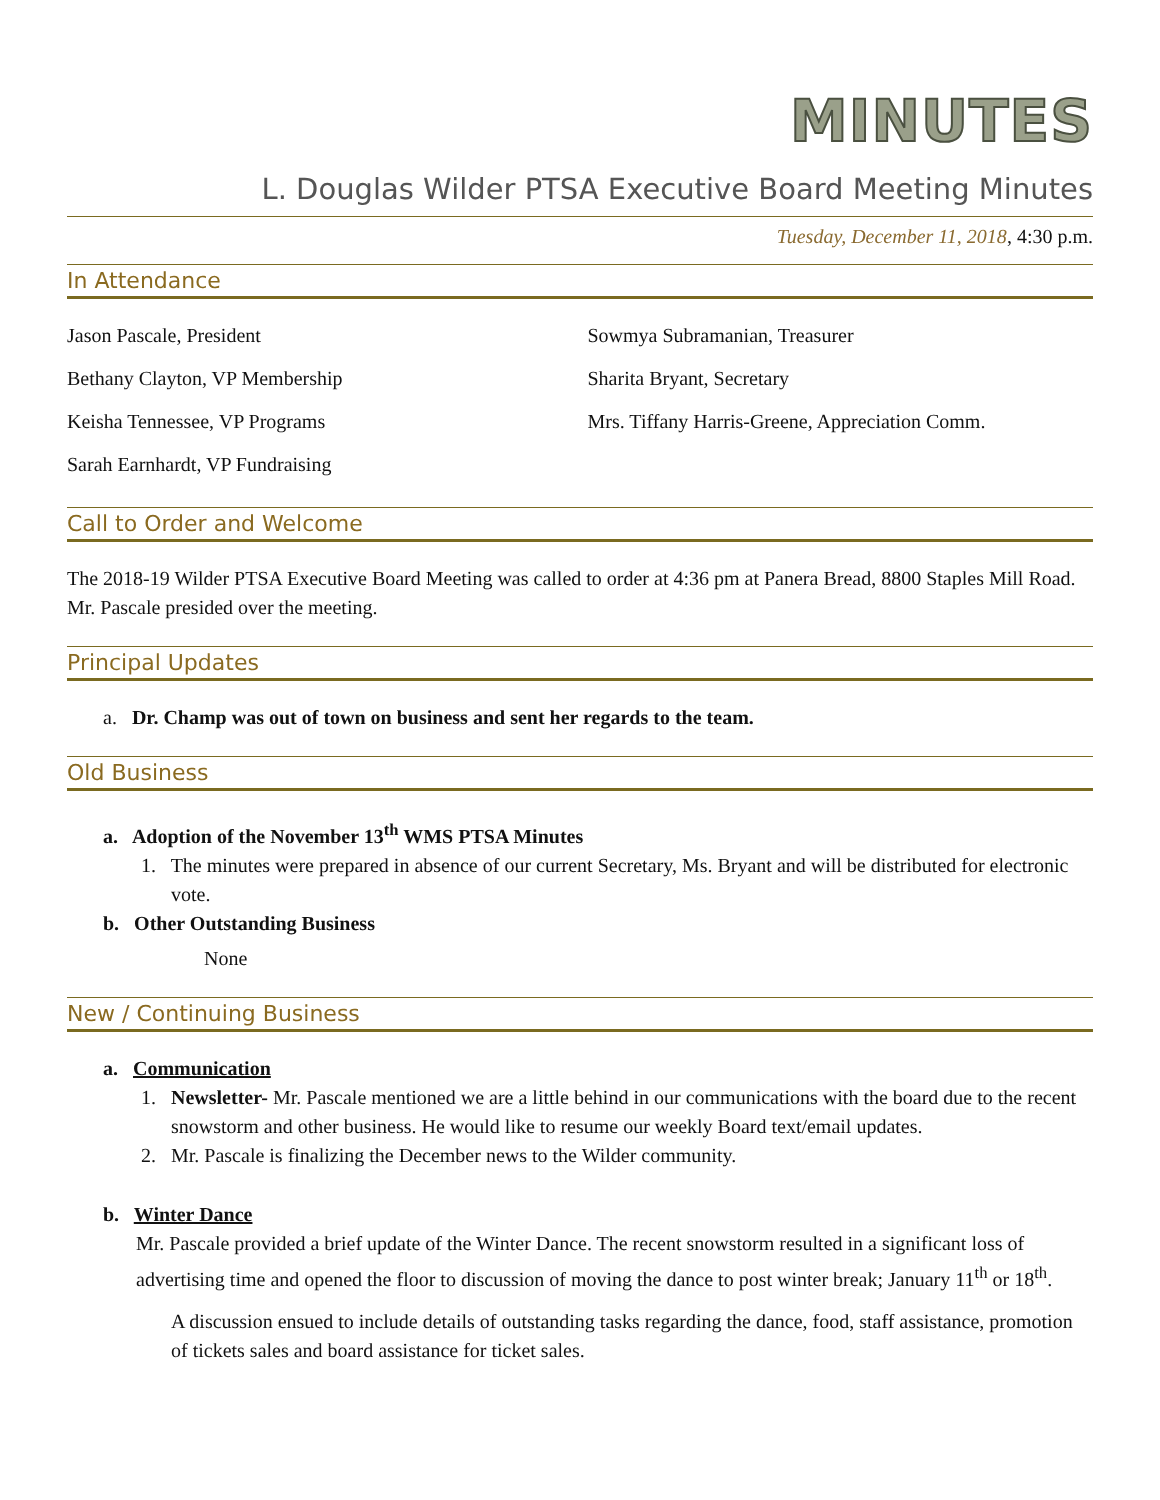MINUTES
L. Douglas Wilder PTSA Executive Board Meeting Minutes
Tuesday, December 11, 2018, 4:30 p.m.
In Attendance
Jason Pascale, President
Bethany Clayton, VP Membership
Keisha Tennessee, VP Programs
Sarah Earnhardt, VP Fundraising
Sowmya Subramanian, Treasurer
Sharita Bryant, Secretary
Mrs. Tiffany Harris-Greene, Appreciation Comm.
Call to Order and Welcome
The 2018-19 Wilder PTSA Executive Board Meeting was called to order at 4:36 pm at Panera Bread, 8800 Staples Mill Road. Mr. Pascale presided over the meeting.
Principal Updates
a. Dr. Champ was out of town on business and sent her regards to the team.
Old Business
a. Adoption of the November 13<sup>th</sup> WMS PTSA Minutes
1. The minutes were prepared in absence of our current Secretary, Ms. Bryant and will be distributed for electronic vote.
b. Other Outstanding Business
None
New / Continuing Business
a. Communication
1. Newsletter- Mr. Pascale mentioned we are a little behind in our communications with the board due to the recent snowstorm and other business. He would like to resume our weekly Board text/email updates.
2. Mr. Pascale is finalizing the December news to the Wilder community.
b. Winter Dance
Mr. Pascale provided a brief update of the Winter Dance. The recent snowstorm resulted in a significant loss of advertising time and opened the floor to discussion of moving the dance to post winter break; January 11<sup>th</sup> or 18<sup>th</sup>.
A discussion ensued to include details of outstanding tasks regarding the dance, food, staff assistance, promotion of tickets sales and board assistance for ticket sales.